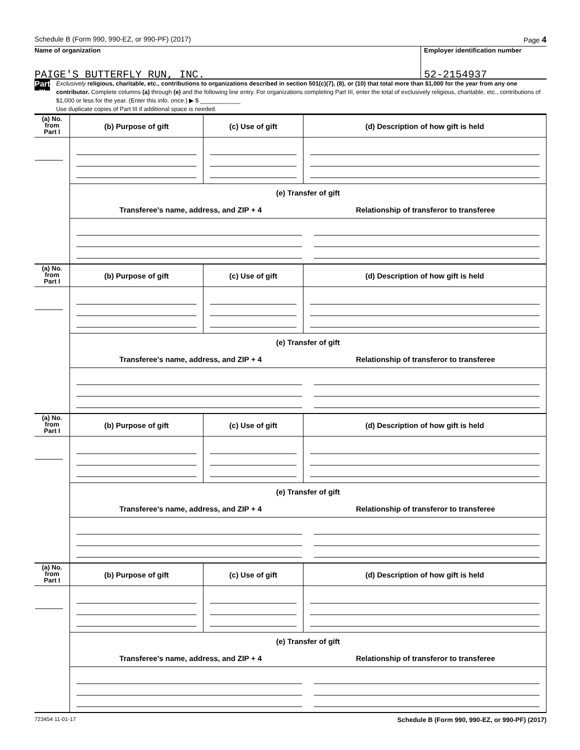Schedule B (Form 990, 990-EZ, or 990-PF) (2017) Page 4
Name of organization
PAIGE'S BUTTERFLY RUN, INC.
Employer identification number
52-2154937
Part III
Exclusively religious, charitable, etc., contributions to organizations described in section 501(c)(7), (8), or (10) that total more than $1,000 for the year from any one contributor. Complete columns (a) through (e) and the following line entry. For organizations completing Part III, enter the total of exclusively religious, charitable, etc., contributions of $1,000 or less for the year. (Enter this info. once.) ▶ $ ____________
Use duplicate copies of Part III if additional space is needed.
| (a) No. from Part I | (b) Purpose of gift | (c) Use of gift | (d) Description of how gift is held |
| | (e) Transfer of gift Transferee's name, address, and ZIP + 4 Relationship of transferor to transferee | | |
| (a) No. from Part I | (b) Purpose of gift | (c) Use of gift | (d) Description of how gift is held |
| | (e) Transfer of gift Transferee's name, address, and ZIP + 4 Relationship of transferor to transferee | | |
| (a) No. from Part I | (b) Purpose of gift | (c) Use of gift | (d) Description of how gift is held |
| | (e) Transfer of gift Transferee's name, address, and ZIP + 4 Relationship of transferor to transferee | | |
| (a) No. from Part I | (b) Purpose of gift | (c) Use of gift | (d) Description of how gift is held |
| | (e) Transfer of gift Transferee's name, address, and ZIP + 4 Relationship of transferor to transferee | | |
723454 11-01-17 Schedule B (Form 990, 990-EZ, or 990-PF) (2017)